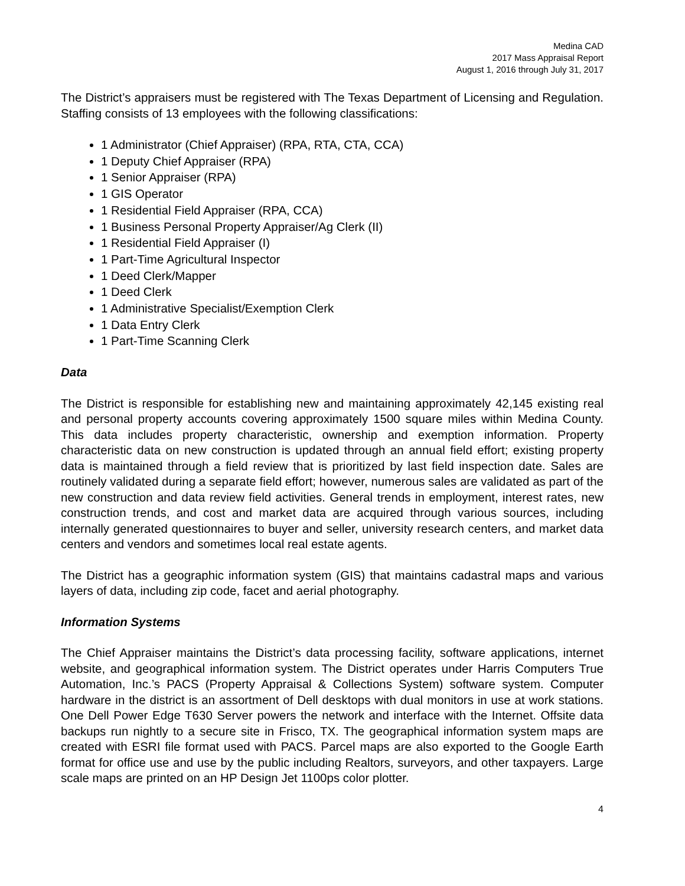Medina CAD
2017 Mass Appraisal Report
August 1, 2016 through July 31, 2017
The District’s appraisers must be registered with The Texas Department of Licensing and Regulation. Staffing consists of 13 employees with the following classifications:
1 Administrator (Chief Appraiser) (RPA, RTA, CTA, CCA)
1 Deputy Chief Appraiser (RPA)
1 Senior Appraiser (RPA)
1 GIS Operator
1 Residential Field Appraiser (RPA, CCA)
1 Business Personal Property Appraiser/Ag Clerk (II)
1 Residential Field Appraiser (I)
1 Part-Time Agricultural Inspector
1 Deed Clerk/Mapper
1 Deed Clerk
1 Administrative Specialist/Exemption Clerk
1 Data Entry Clerk
1 Part-Time Scanning Clerk
Data
The District is responsible for establishing new and maintaining approximately 42,145 existing real and personal property accounts covering approximately 1500 square miles within Medina County. This data includes property characteristic, ownership and exemption information. Property characteristic data on new construction is updated through an annual field effort; existing property data is maintained through a field review that is prioritized by last field inspection date. Sales are routinely validated during a separate field effort; however, numerous sales are validated as part of the new construction and data review field activities. General trends in employment, interest rates, new construction trends, and cost and market data are acquired through various sources, including internally generated questionnaires to buyer and seller, university research centers, and market data centers and vendors and sometimes local real estate agents.
The District has a geographic information system (GIS) that maintains cadastral maps and various layers of data, including zip code, facet and aerial photography.
Information Systems
The Chief Appraiser maintains the District’s data processing facility, software applications, internet website, and geographical information system. The District operates under Harris Computers True Automation, Inc.’s PACS (Property Appraisal & Collections System) software system. Computer hardware in the district is an assortment of Dell desktops with dual monitors in use at work stations. One Dell Power Edge T630 Server powers the network and interface with the Internet. Offsite data backups run nightly to a secure site in Frisco, TX. The geographical information system maps are created with ESRI file format used with PACS. Parcel maps are also exported to the Google Earth format for office use and use by the public including Realtors, surveyors, and other taxpayers. Large scale maps are printed on an HP Design Jet 1100ps color plotter.
4